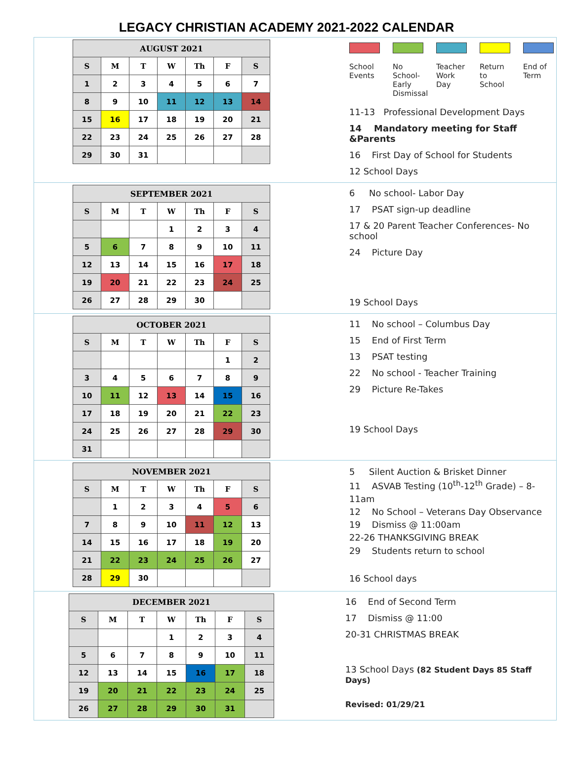LEGACY CHRISTIAN ACADEMY 2021-2022 CALENDAR
| AUGUST 2021 | | | | | | |
| --- | --- | --- | --- | --- | --- | --- |
| S | M | T | W | Th | F | S |
| 1 | 2 | 3 | 4 | 5 | 6 | 7 |
| 8 | 9 | 10 | 11 | 12 | 13 | 14 |
| 15 | 16 | 17 | 18 | 19 | 20 | 21 |
| 22 | 23 | 24 | 25 | 26 | 27 | 28 |
| 29 | 30 | 31 | | | | |
School Events
No School- Early Dismissal
Teacher Work Day
Return to School
End of Term
11-13 Professional Development Days
14 Mandatory meeting for Staff &Parents
16 First Day of School for Students
12 School Days
| SEPTEMBER 2021 | | | | | | |
| --- | --- | --- | --- | --- | --- | --- |
| S | M | T | W | Th | F | S |
| | | | 1 | 2 | 3 | 4 |
| 5 | 6 | 7 | 8 | 9 | 10 | 11 |
| 12 | 13 | 14 | 15 | 16 | 17 | 18 |
| 19 | 20 | 21 | 22 | 23 | 24 | 25 |
| 26 | 27 | 28 | 29 | 30 | | |
6 No school- Labor Day
17 PSAT sign-up deadline
17 & 20 Parent Teacher Conferences- No school
24 Picture Day
19 School Days
| OCTOBER 2021 | | | | | | |
| --- | --- | --- | --- | --- | --- | --- |
| S | M | T | W | Th | F | S |
| | | | | | 1 | 2 |
| 3 | 4 | 5 | 6 | 7 | 8 | 9 |
| 10 | 11 | 12 | 13 | 14 | 15 | 16 |
| 17 | 18 | 19 | 20 | 21 | 22 | 23 |
| 24 | 25 | 26 | 27 | 28 | 29 | 30 |
| 31 | | | | | | |
11 No school – Columbus Day
15 End of First Term
13 PSAT testing
22 No school - Teacher Training
29 Picture Re-Takes
19 School Days
| NOVEMBER 2021 | | | | | | |
| --- | --- | --- | --- | --- | --- | --- |
| S | M | T | W | Th | F | S |
| | 1 | 2 | 3 | 4 | 5 | 6 |
| 7 | 8 | 9 | 10 | 11 | 12 | 13 |
| 14 | 15 | 16 | 17 | 18 | 19 | 20 |
| 21 | 22 | 23 | 24 | 25 | 26 | 27 |
| 28 | 29 | 30 | | | | |
5 Silent Auction & Brisket Dinner
11 ASVAB Testing (10<sup>th</sup>-12<sup>th</sup> Grade) – 8-11am
12 No School – Veterans Day Observance
19 Dismiss @ 11:00am
22-26 THANKSGIVING BREAK
29 Students return to school
16 School days
| DECEMBER 2021 | | | | | | |
| --- | --- | --- | --- | --- | --- | --- |
| S | M | T | W | Th | F | S |
| | | | 1 | 2 | 3 | 4 |
| 5 | 6 | 7 | 8 | 9 | 10 | 11 |
| 12 | 13 | 14 | 15 | 16 | 17 | 18 |
| 19 | 20 | 21 | 22 | 23 | 24 | 25 |
| 26 | 27 | 28 | 29 | 30 | 31 | |
16 End of Second Term
17 Dismiss @ 11:00
20-31 CHRISTMAS BREAK
13 School Days (82 Student Days 85 Staff Days)
Revised: 01/29/21